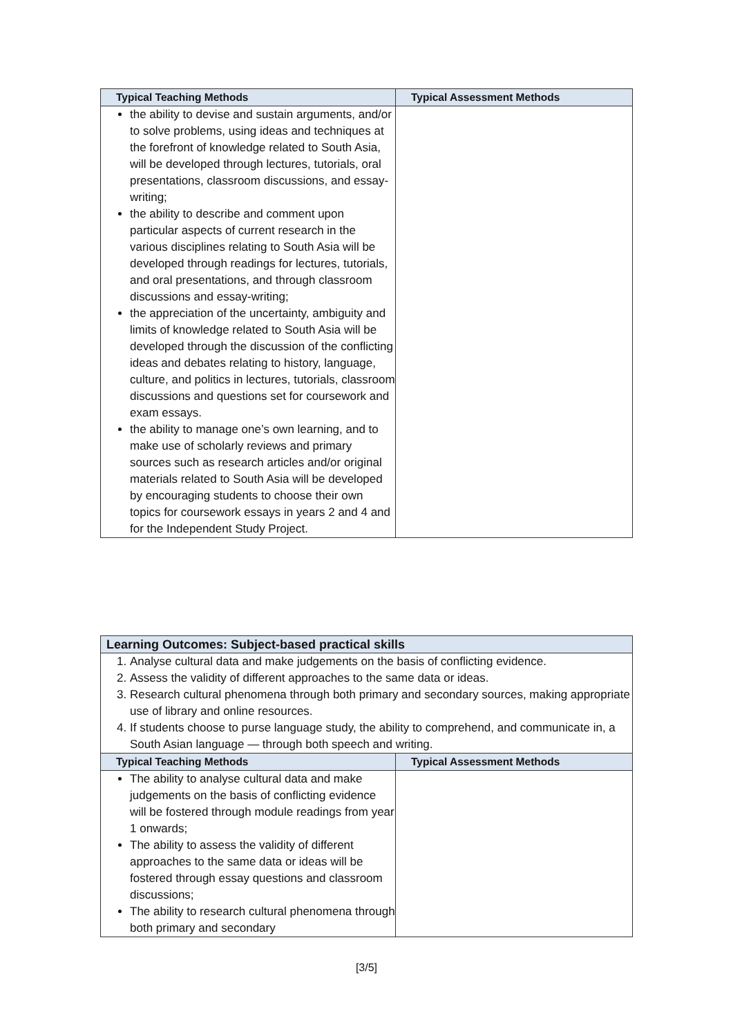| Typical Teaching Methods | Typical Assessment Methods |
| --- | --- |
| the ability to devise and sustain arguments, and/or to solve problems, using ideas and techniques at the forefront of knowledge related to South Asia, will be developed through lectures, tutorials, oral presentations, classroom discussions, and essay-writing; the ability to describe and comment upon particular aspects of current research in the various disciplines relating to South Asia will be developed through readings for lectures, tutorials, and oral presentations, and through classroom discussions and essay-writing; the appreciation of the uncertainty, ambiguity and limits of knowledge related to South Asia will be developed through the discussion of the conflicting ideas and debates relating to history, language, culture, and politics in lectures, tutorials, classroom discussions and questions set for coursework and exam essays. the ability to manage one’s own learning, and to make use of scholarly reviews and primary sources such as research articles and/or original materials related to South Asia will be developed by encouraging students to choose their own topics for coursework essays in years 2 and 4 and for the Independent Study Project. | |
| Learning Outcomes: Subject-based practical skills | |
| 1. Analyse cultural data and make judgements on the basis of conflicting evidence. 2. Assess the validity of different approaches to the same data or ideas. 3. Research cultural phenomena through both primary and secondary sources, making appropriate use of library and online resources. 4. If students choose to purse language study, the ability to comprehend, and communicate in, a South Asian language — through both speech and writing. | |
| Typical Teaching Methods | Typical Assessment Methods |
| The ability to analyse cultural data and make judgements on the basis of conflicting evidence will be fostered through module readings from year 1 onwards; The ability to assess the validity of different approaches to the same data or ideas will be fostered through essay questions and classroom discussions; The ability to research cultural phenomena through both primary and secondary | |
[3/5]